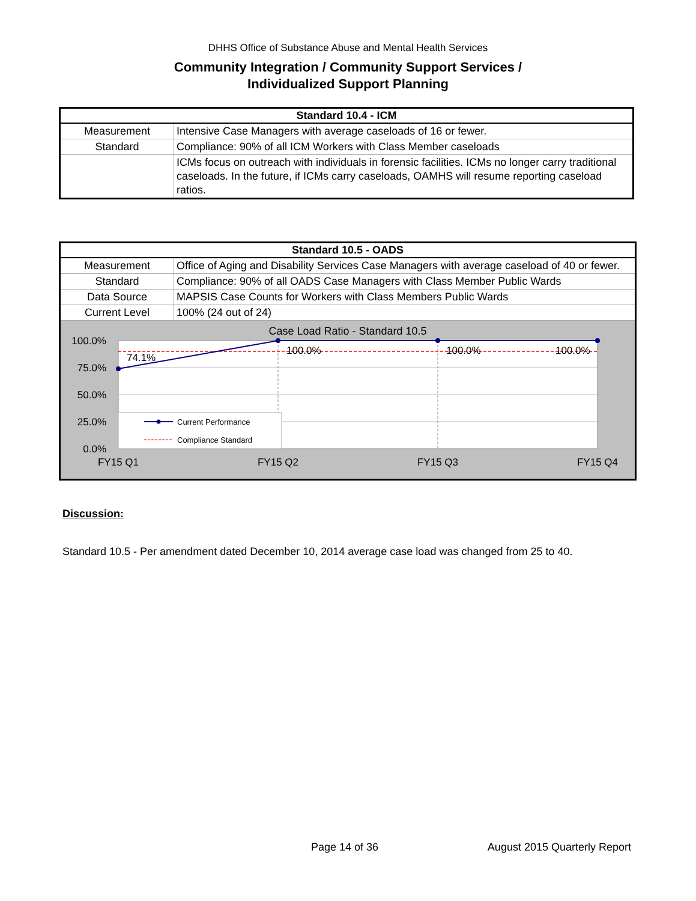DHHS Office of Substance Abuse and Mental Health Services
Community Integration / Community Support Services /
Individualized Support Planning
| Standard 10.4 - ICM | |
| --- | --- |
| Measurement | Intensive Case Managers with average caseloads of 16 or fewer. |
| Standard | Compliance: 90% of all ICM Workers with Class Member caseloads |
| | ICMs focus on outreach with individuals in forensic facilities. ICMs no longer carry traditional caseloads. In the future, if ICMs carry caseloads, OAMHS will resume reporting caseload ratios. |
| Standard 10.5 - OADS | |
| --- | --- |
| Measurement | Office of Aging and Disability Services Case Managers with average caseload of 40 or fewer. |
| Standard | Compliance: 90% of all OADS Case Managers with Class Member Public Wards |
| Data Source | MAPSIS Case Counts for Workers with Class Members Public Wards |
| Current Level | 100% (24 out of 24) |
| Case Load Ratio - Standard 10.5 100.0% 75.0% 50.0% 25.0% 0.0% 74.1% 100.0% 100.0% 100.0% FY15 Q1 FY15 Q2 FY15 Q3 FY15 Q4 Current Performance Compliance Standard | |
Discussion:
Standard 10.5 - Per amendment dated December 10, 2014 average case load was changed from 25 to 40.
Page 14 of 36 August 2015 Quarterly Report